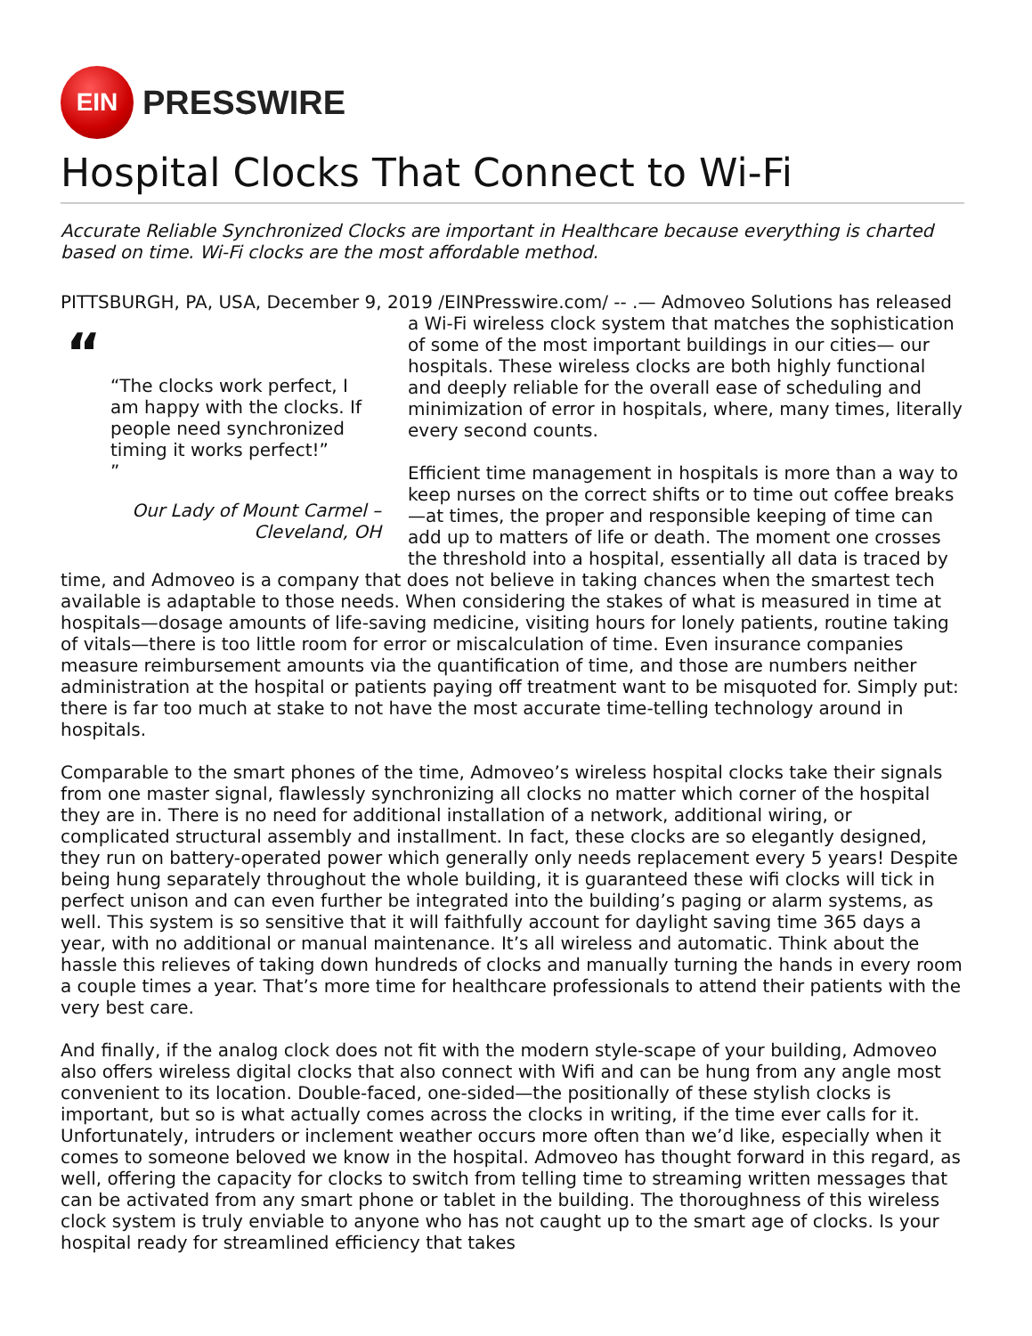EIN
PRESSWIRE
Hospital Clocks That Connect to Wi-Fi
Accurate Reliable Synchronized Clocks are important in Healthcare because everything is charted based on time. Wi-Fi clocks are the most affordable method.
PITTSBURGH, PA, USA, December 9, 2019 /EINPresswire.com/ -- .— Admoveo Solutions has
““The clocks work perfect, I am happy with the clocks. If people need synchronized timing it works perfect!”
”
Our Lady of Mount Carmel – Cleveland, OH
released a Wi-Fi wireless clock system that matches the sophistication of some of the most important buildings in our cities— our hospitals. These wireless clocks are both highly functional and deeply reliable for the overall ease of scheduling and minimization of error in hospitals, where, many times, literally every second counts.
Efficient time management in hospitals is more than a way to keep nurses on the correct shifts or to time out coffee breaks—at times, the proper and responsible keeping of time can add up to matters of life or death. The moment one crosses the threshold into a hospital, essentially all data is traced by time, and Admoveo is a company that does not believe in taking chances when the smartest tech available is adaptable to those needs. When considering the stakes of what is measured in time at hospitals—dosage amounts of life-saving medicine, visiting hours for lonely patients, routine taking of vitals—there is too little room for error or miscalculation of time. Even insurance companies measure reimbursement amounts via the quantification of time, and those are numbers neither administration at the hospital or patients paying off treatment want to be misquoted for. Simply put: there is far too much at stake to not have the most accurate time-telling technology around in hospitals.
Comparable to the smart phones of the time, Admoveo’s wireless hospital clocks take their signals from one master signal, flawlessly synchronizing all clocks no matter which corner of the hospital they are in. There is no need for additional installation of a network, additional wiring, or complicated structural assembly and installment. In fact, these clocks are so elegantly designed, they run on battery-operated power which generally only needs replacement every 5 years! Despite being hung separately throughout the whole building, it is guaranteed these wifi clocks will tick in perfect unison and can even further be integrated into the building’s paging or alarm systems, as well. This system is so sensitive that it will faithfully account for daylight saving time 365 days a year, with no additional or manual maintenance. It’s all wireless and automatic. Think about the hassle this relieves of taking down hundreds of clocks and manually turning the hands in every room a couple times a year. That’s more time for healthcare professionals to attend their patients with the very best care.
And finally, if the analog clock does not fit with the modern style-scape of your building, Admoveo also offers wireless digital clocks that also connect with Wifi and can be hung from any angle most convenient to its location. Double-faced, one-sided—the positionally of these stylish clocks is important, but so is what actually comes across the clocks in writing, if the time ever calls for it. Unfortunately, intruders or inclement weather occurs more often than we’d like, especially when it comes to someone beloved we know in the hospital. Admoveo has thought forward in this regard, as well, offering the capacity for clocks to switch from telling time to streaming written messages that can be activated from any smart phone or tablet in the building. The thoroughness of this wireless clock system is truly enviable to anyone who has not caught up to the smart age of clocks. Is your hospital ready for streamlined efficiency that takes